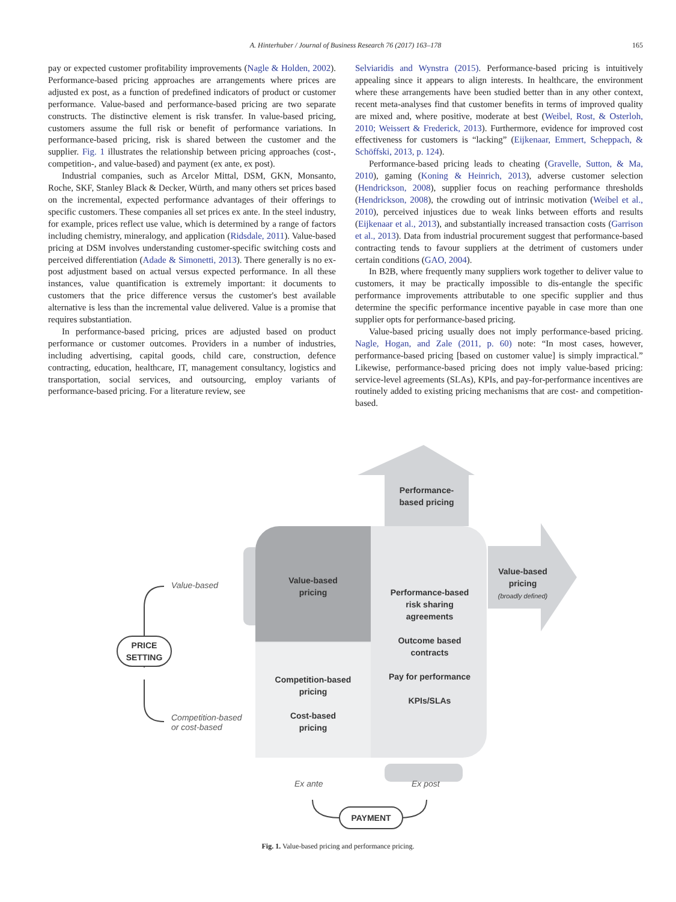A. Hinterhuber / Journal of Business Research 76 (2017) 163–178
165
pay or expected customer profitability improvements (Nagle & Holden, 2002). Performance-based pricing approaches are arrangements where prices are adjusted ex post, as a function of predefined indicators of product or customer performance. Value-based and performance-based pricing are two separate constructs. The distinctive element is risk transfer. In value-based pricing, customers assume the full risk or benefit of performance variations. In performance-based pricing, risk is shared between the customer and the supplier. Fig. 1 illustrates the relationship between pricing approaches (cost-, competition-, and value-based) and payment (ex ante, ex post).
Industrial companies, such as Arcelor Mittal, DSM, GKN, Monsanto, Roche, SKF, Stanley Black & Decker, Würth, and many others set prices based on the incremental, expected performance advantages of their offerings to specific customers. These companies all set prices ex ante. In the steel industry, for example, prices reflect use value, which is determined by a range of factors including chemistry, mineralogy, and application (Ridsdale, 2011). Value-based pricing at DSM involves understanding customer-specific switching costs and perceived differentiation (Adade & Simonetti, 2013). There generally is no ex-post adjustment based on actual versus expected performance. In all these instances, value quantification is extremely important: it documents to customers that the price difference versus the customer's best available alternative is less than the incremental value delivered. Value is a promise that requires substantiation.
In performance-based pricing, prices are adjusted based on product performance or customer outcomes. Providers in a number of industries, including advertising, capital goods, child care, construction, defence contracting, education, healthcare, IT, management consultancy, logistics and transportation, social services, and outsourcing, employ variants of performance-based pricing. For a literature review, see
Selviaridis and Wynstra (2015). Performance-based pricing is intuitively appealing since it appears to align interests. In healthcare, the environment where these arrangements have been studied better than in any other context, recent meta-analyses find that customer benefits in terms of improved quality are mixed and, where positive, moderate at best (Weibel, Rost, & Osterloh, 2010; Weissert & Frederick, 2013). Furthermore, evidence for improved cost effectiveness for customers is “lacking” (Eijkenaar, Emmert, Scheppach, & Schöffski, 2013, p. 124).
Performance-based pricing leads to cheating (Gravelle, Sutton, & Ma, 2010), gaming (Koning & Heinrich, 2013), adverse customer selection (Hendrickson, 2008), supplier focus on reaching performance thresholds (Hendrickson, 2008), the crowding out of intrinsic motivation (Weibel et al., 2010), perceived injustices due to weak links between efforts and results (Eijkenaar et al., 2013), and substantially increased transaction costs (Garrison et al., 2013). Data from industrial procurement suggest that performance-based contracting tends to favour suppliers at the detriment of customers under certain conditions (GAO, 2004).
In B2B, where frequently many suppliers work together to deliver value to customers, it may be practically impossible to dis-entangle the specific performance improvements attributable to one specific supplier and thus determine the specific performance incentive payable in case more than one supplier opts for performance-based pricing.
Value-based pricing usually does not imply performance-based pricing. Nagle, Hogan, and Zale (2011, p. 60) note: “In most cases, however, performance-based pricing [based on customer value] is simply impractical.” Likewise, performance-based pricing does not imply value-based pricing: service-level agreements (SLAs), KPIs, and pay-for-performance incentives are routinely added to existing pricing mechanisms that are cost- and competition-based.
Performance-
based pricing
Value-based
Value-based
pricing
Performance-based
risk sharing
agreements
Outcome based
contracts
Pay for performance
KPIs/SLAs
Value-based
pricing
(broadly defined)
PRICE
SETTING
Competition-based
or cost-based
Competition-based
pricing
Cost-based
pricing
Ex ante Ex post
PAYMENT
Fig. 1. Value-based pricing and performance pricing.